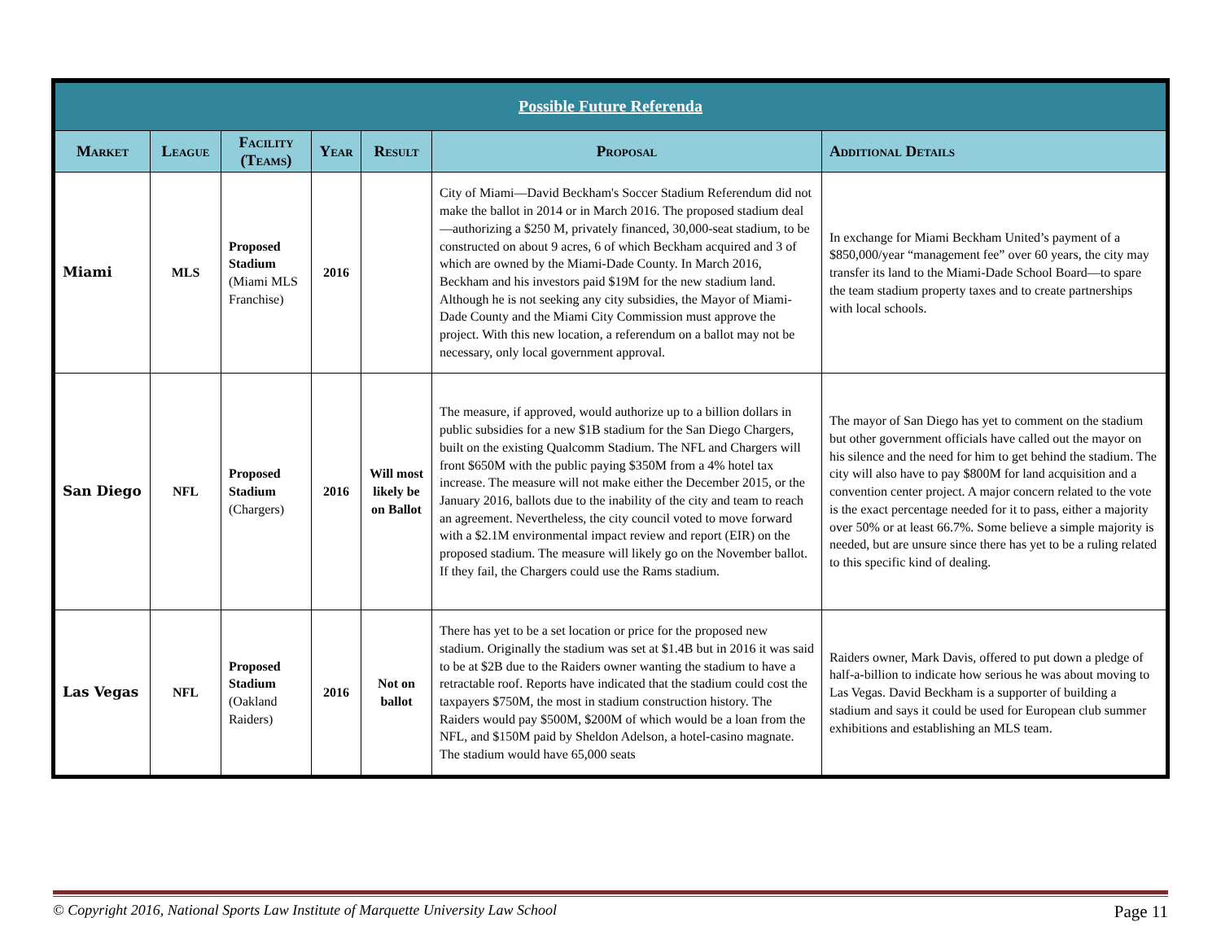| Possible Future Referenda | | | | | | |
| --- | --- | --- | --- | --- | --- | --- |
| Market | League | Facility (Teams) | Year | Result | Proposal | Additional Details |
| Miami | MLS | Proposed Stadium (Miami MLS Franchise) | 2016 | | City of Miami—David Beckham's Soccer Stadium Referendum did not make the ballot in 2014 or in March 2016. The proposed stadium deal—authorizing a $250 M, privately financed, 30,000-seat stadium, to be constructed on about 9 acres, 6 of which Beckham acquired and 3 of which are owned by the Miami-Dade County. In March 2016, Beckham and his investors paid $19M for the new stadium land. Although he is not seeking any city subsidies, the Mayor of Miami-Dade County and the Miami City Commission must approve the project. With this new location, a referendum on a ballot may not be necessary, only local government approval. | In exchange for Miami Beckham United’s payment of a $850,000/year “management fee” over 60 years, the city may transfer its land to the Miami-Dade School Board—to spare the team stadium property taxes and to create partnerships with local schools. |
| San Diego | NFL | Proposed Stadium (Chargers) | 2016 | Will most likely be on Ballot | The measure, if approved, would authorize up to a billion dollars in public subsidies for a new $1B stadium for the San Diego Chargers, built on the existing Qualcomm Stadium. The NFL and Chargers will front $650M with the public paying $350M from a 4% hotel tax increase. The measure will not make either the December 2015, or the January 2016, ballots due to the inability of the city and team to reach an agreement. Nevertheless, the city council voted to move forward with a $2.1M environmental impact review and report (EIR) on the proposed stadium. The measure will likely go on the November ballot. If they fail, the Chargers could use the Rams stadium. | The mayor of San Diego has yet to comment on the stadium but other government officials have called out the mayor on his silence and the need for him to get behind the stadium. The city will also have to pay $800M for land acquisition and a convention center project. A major concern related to the vote is the exact percentage needed for it to pass, either a majority over 50% or at least 66.7%. Some believe a simple majority is needed, but are unsure since there has yet to be a ruling related to this specific kind of dealing. |
| Las Vegas | NFL | Proposed Stadium (Oakland Raiders) | 2016 | Not on ballot | There has yet to be a set location or price for the proposed new stadium. Originally the stadium was set at $1.4B but in 2016 it was said to be at $2B due to the Raiders owner wanting the stadium to have a retractable roof. Reports have indicated that the stadium could cost the taxpayers $750M, the most in stadium construction history. The Raiders would pay $500M, $200M of which would be a loan from the NFL, and $150M paid by Sheldon Adelson, a hotel-casino magnate. The stadium would have 65,000 seats | Raiders owner, Mark Davis, offered to put down a pledge of half-a-billion to indicate how serious he was about moving to Las Vegas. David Beckham is a supporter of building a stadium and says it could be used for European club summer exhibitions and establishing an MLS team. |
© Copyright 2016, National Sports Law Institute of Marquette University Law School Page 11